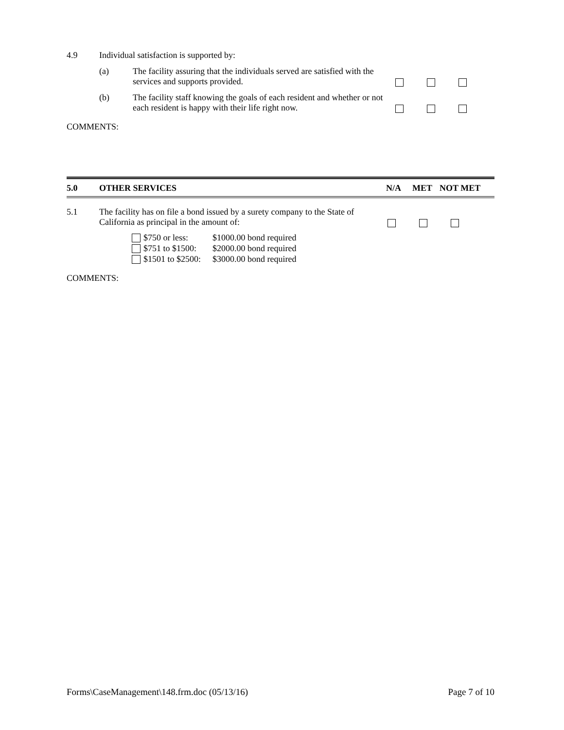4.9 Individual satisfaction is supported by:
(a) The facility assuring that the individuals served are satisfied with the services and supports provided.
(b) The facility staff knowing the goals of each resident and whether or not each resident is happy with their life right now.
COMMENTS:
5.0 OTHER SERVICES N/A MET NOT MET
5.1 The facility has on file a bond issued by a surety company to the State of California as principal in the amount of:
$750 or less: $1000.00 bond required
$751 to $1500: $2000.00 bond required
$1501 to $2500: $3000.00 bond required
COMMENTS:
Forms\CaseManagement\148.frm.doc (05/13/16) Page 7 of 10